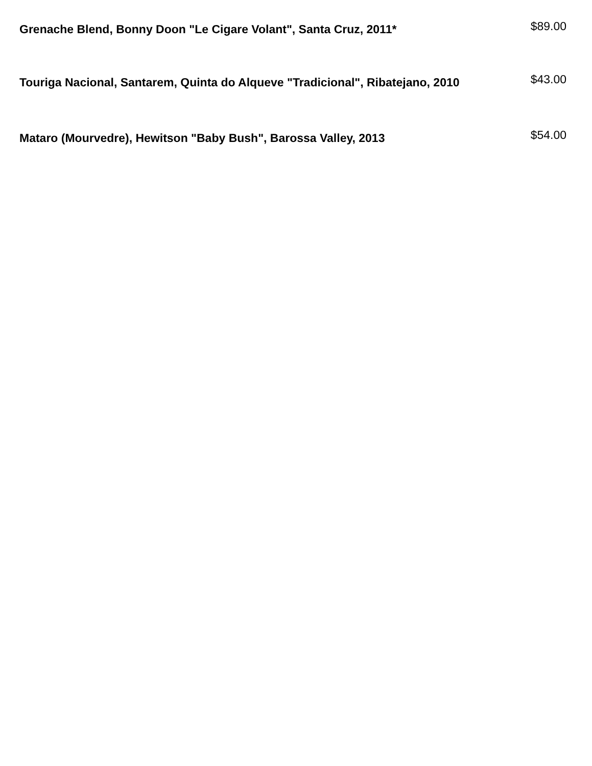Grenache Blend, Bonny Doon "Le Cigare Volant", Santa Cruz, 2011*
$89.00
Touriga Nacional, Santarem, Quinta do Alqueve "Tradicional", Ribatejano, 2010
$43.00
Mataro (Mourvedre), Hewitson "Baby Bush", Barossa Valley, 2013
$54.00